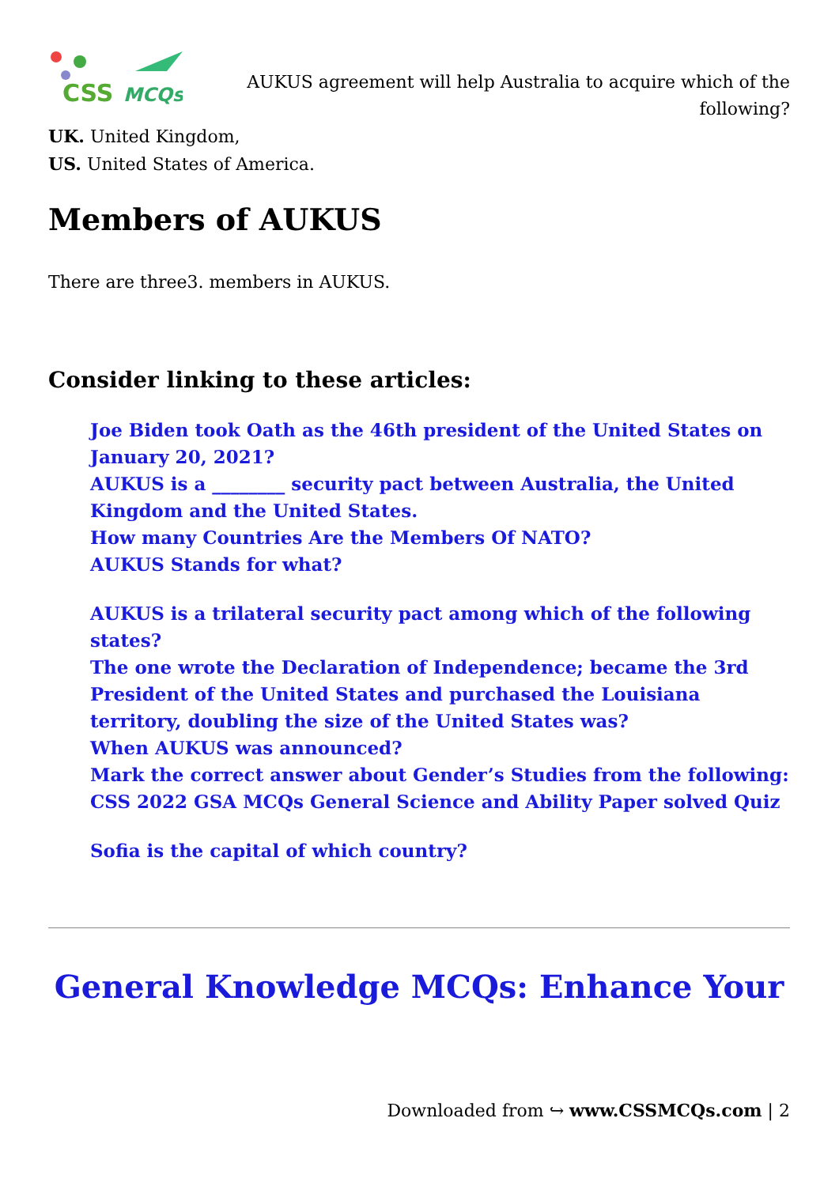CSS
MCQs
AUKUS agreement will help Australia to acquire which of the following?
UK. United Kingdom,
US. United States of America.
Members of AUKUS
There are three3. members in AUKUS.
Consider linking to these articles:
Joe Biden took Oath as the 46th president of the United States on January 20, 2021?
AUKUS is a ________ security pact between Australia, the United Kingdom and the United States.
How many Countries Are the Members Of NATO?
AUKUS Stands for what?
AUKUS is a trilateral security pact among which of the following states?
The one wrote the Declaration of Independence; became the 3rd President of the United States and purchased the Louisiana territory, doubling the size of the United States was?
When AUKUS was announced?
Mark the correct answer about Gender’s Studies from the following:
CSS 2022 GSA MCQs General Science and Ability Paper solved Quiz
Sofia is the capital of which country?
General Knowledge MCQs: Enhance Your
Downloaded from ↪ www.CSSMCQs.com | 2